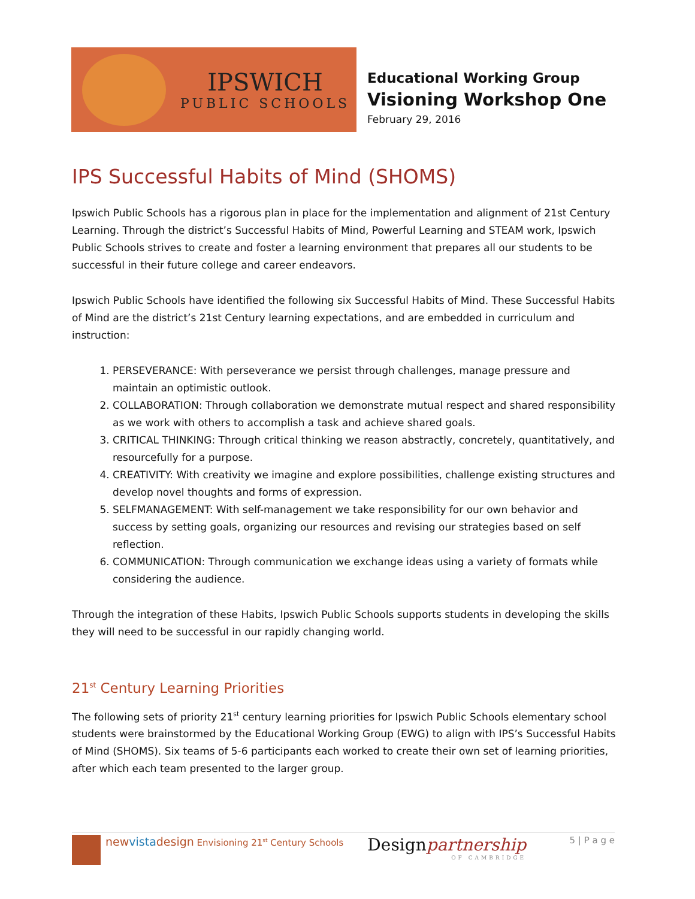IPSWICH
PUBLIC SCHOOLS
Educational Working Group
Visioning Workshop One
February 29, 2016
IPS Successful Habits of Mind (SHOMS)
Ipswich Public Schools has a rigorous plan in place for the implementation and alignment of 21st Century Learning. Through the district’s Successful Habits of Mind, Powerful Learning and STEAM work, Ipswich Public Schools strives to create and foster a learning environment that prepares all our students to be successful in their future college and career endeavors.
Ipswich Public Schools have identified the following six Successful Habits of Mind. These Successful Habits of Mind are the district’s 21st Century learning expectations, and are embedded in curriculum and instruction:
1. PERSEVERANCE: With perseverance we persist through challenges, manage pressure and maintain an optimistic outlook.
2. COLLABORATION: Through collaboration we demonstrate mutual respect and shared responsibility as we work with others to accomplish a task and achieve shared goals.
3. CRITICAL THINKING: Through critical thinking we reason abstractly, concretely, quantitatively, and resourcefully for a purpose.
4. CREATIVITY: With creativity we imagine and explore possibilities, challenge existing structures and develop novel thoughts and forms of expression.
5. SELFMANAGEMENT: With self-management we take responsibility for our own behavior and success by setting goals, organizing our resources and revising our strategies based on self reflection.
6. COMMUNICATION: Through communication we exchange ideas using a variety of formats while considering the audience.
Through the integration of these Habits, Ipswich Public Schools supports students in developing the skills they will need to be successful in our rapidly changing world.
21<sup>st</sup> Century Learning Priorities
The following sets of priority 21<sup>st</sup> century learning priorities for Ipswich Public Schools elementary school students were brainstormed by the Educational Working Group (EWG) to align with IPS’s Successful Habits of Mind (SHOMS). Six teams of 5-6 participants each worked to create their own set of learning priorities, after which each team presented to the larger group.
newvistadesign Envisioning 21<sup>st</sup> Century Schools
Designpartnership
OF CAMBRIDGE
5 | P a g e